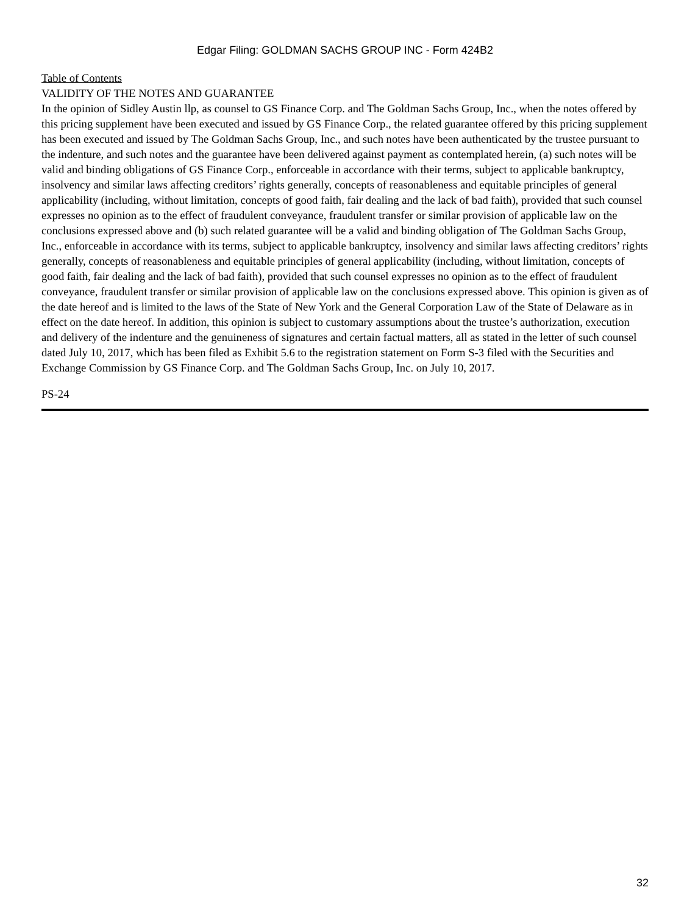Edgar Filing: GOLDMAN SACHS GROUP INC - Form 424B2
Table of Contents
VALIDITY OF THE NOTES AND GUARANTEE
In the opinion of Sidley Austin llp, as counsel to GS Finance Corp. and The Goldman Sachs Group, Inc., when the notes offered by this pricing supplement have been executed and issued by GS Finance Corp., the related guarantee offered by this pricing supplement has been executed and issued by The Goldman Sachs Group, Inc., and such notes have been authenticated by the trustee pursuant to the indenture, and such notes and the guarantee have been delivered against payment as contemplated herein, (a) such notes will be valid and binding obligations of GS Finance Corp., enforceable in accordance with their terms, subject to applicable bankruptcy, insolvency and similar laws affecting creditors’ rights generally, concepts of reasonableness and equitable principles of general applicability (including, without limitation, concepts of good faith, fair dealing and the lack of bad faith), provided that such counsel expresses no opinion as to the effect of fraudulent conveyance, fraudulent transfer or similar provision of applicable law on the conclusions expressed above and (b) such related guarantee will be a valid and binding obligation of The Goldman Sachs Group, Inc., enforceable in accordance with its terms, subject to applicable bankruptcy, insolvency and similar laws affecting creditors’ rights generally, concepts of reasonableness and equitable principles of general applicability (including, without limitation, concepts of good faith, fair dealing and the lack of bad faith), provided that such counsel expresses no opinion as to the effect of fraudulent conveyance, fraudulent transfer or similar provision of applicable law on the conclusions expressed above. This opinion is given as of the date hereof and is limited to the laws of the State of New York and the General Corporation Law of the State of Delaware as in effect on the date hereof. In addition, this opinion is subject to customary assumptions about the trustee’s authorization, execution and delivery of the indenture and the genuineness of signatures and certain factual matters, all as stated in the letter of such counsel dated July 10, 2017, which has been filed as Exhibit 5.6 to the registration statement on Form S-3 filed with the Securities and Exchange Commission by GS Finance Corp. and The Goldman Sachs Group, Inc. on July 10, 2017.
PS-24
32